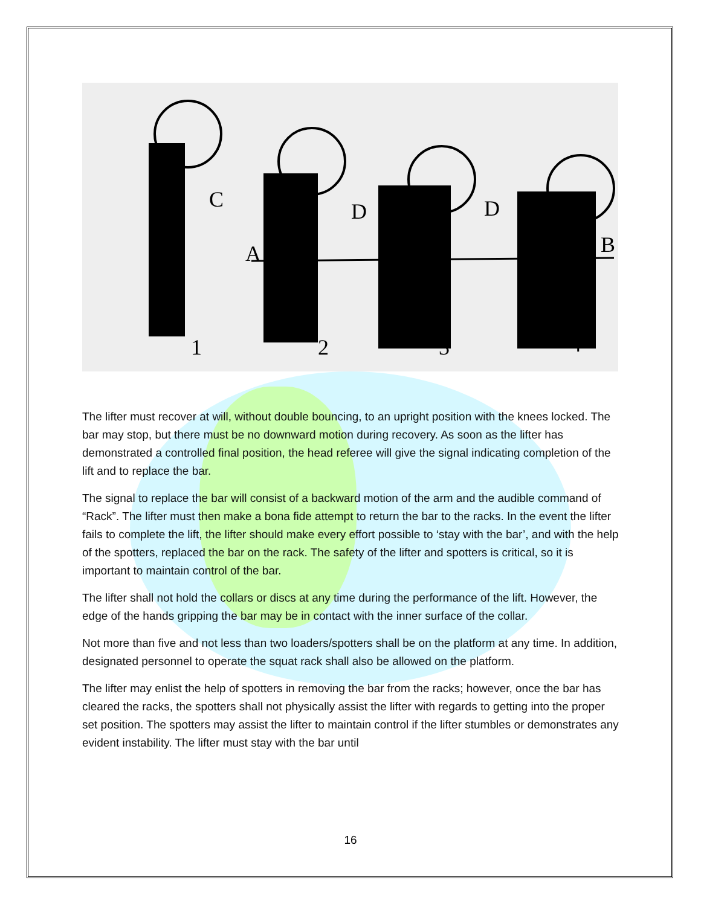C
A
D
D
B
1
2
3
4
The lifter must recover at will, without double bouncing, to an upright position with the knees locked. The bar may stop, but there must be no downward motion during recovery. As soon as the lifter has demonstrated a controlled final position, the head referee will give the signal indicating completion of the lift and to replace the bar.
The signal to replace the bar will consist of a backward motion of the arm and the audible command of “Rack”. The lifter must then make a bona fide attempt to return the bar to the racks. In the event the lifter fails to complete the lift, the lifter should make every effort possible to ‘stay with the bar’, and with the help of the spotters, replaced the bar on the rack. The safety of the lifter and spotters is critical, so it is important to maintain control of the bar.
The lifter shall not hold the collars or discs at any time during the performance of the lift. However, the edge of the hands gripping the bar may be in contact with the inner surface of the collar.
Not more than five and not less than two loaders/spotters shall be on the platform at any time. In addition, designated personnel to operate the squat rack shall also be allowed on the platform.
The lifter may enlist the help of spotters in removing the bar from the racks; however, once the bar has cleared the racks, the spotters shall not physically assist the lifter with regards to getting into the proper set position. The spotters may assist the lifter to maintain control if the lifter stumbles or demonstrates any evident instability. The lifter must stay with the bar until
16